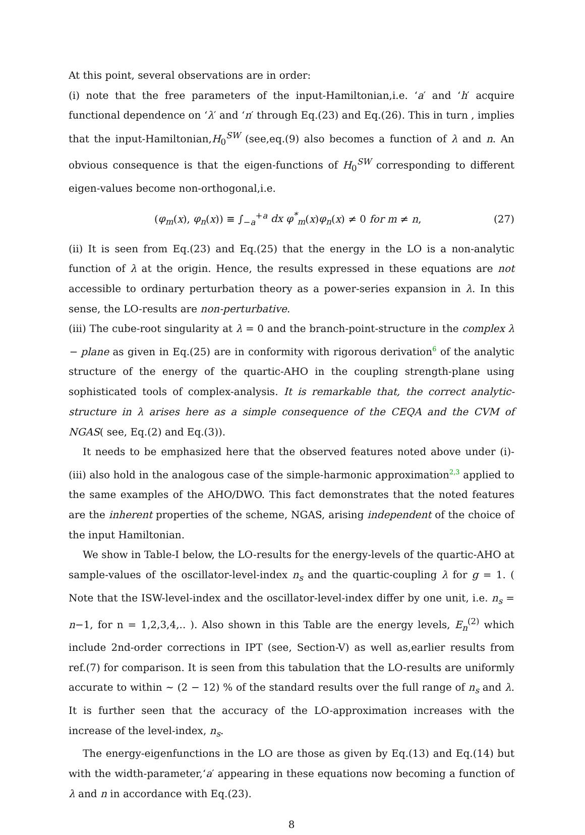At this point, several observations are in order:
(i) note that the free parameters of the input-Hamiltonian,i.e. ‘a′ and ‘h′ acquire functional dependence on ‘λ′ and ‘n′ through Eq.(23) and Eq.(26). This in turn , implies that the input-Hamiltonian,H<sub>0</sub><sup>SW</sup> (see,eq.(9) also becomes a function of λ and n. An obvious consequence is that the eigen-functions of H<sub>0</sub><sup>SW</sup> corresponding to different eigen-values become non-orthogonal,i.e.
(φ<sub>m</sub>(x), φ<sub>n</sub>(x)) ≡ ∫<sub>−a</sub><sup>+a</sup> dx φ<sup>*</sup><sub>m</sub>(x)φ<sub>n</sub>(x) ≠ 0 for m ≠ n, (27)
(ii) It is seen from Eq.(23) and Eq.(25) that the energy in the LO is a non-analytic function of λ at the origin. Hence, the results expressed in these equations are not accessible to ordinary perturbation theory as a power-series expansion in λ. In this sense, the LO-results are non-perturbative.
(iii) The cube-root singularity at λ = 0 and the branch-point-structure in the complex λ − plane as given in Eq.(25) are in conformity with rigorous derivation<sup>6</sup> of the analytic structure of the energy of the quartic-AHO in the coupling strength-plane using sophisticated tools of complex-analysis. It is remarkable that, the correct analytic-structure in λ arises here as a simple consequence of the CEQA and the CVM of NGAS( see, Eq.(2) and Eq.(3)).
It needs to be emphasized here that the observed features noted above under (i)-(iii) also hold in the analogous case of the simple-harmonic approximation<sup>2,3</sup> applied to the same examples of the AHO/DWO. This fact demonstrates that the noted features are the inherent properties of the scheme, NGAS, arising independent of the choice of the input Hamiltonian.
We show in Table-I below, the LO-results for the energy-levels of the quartic-AHO at sample-values of the oscillator-level-index n<sub>s</sub> and the quartic-coupling λ for g = 1. ( Note that the ISW-level-index and the oscillator-level-index differ by one unit, i.e. n<sub>s</sub> = n−1, for n = 1,2,3,4,.. ). Also shown in this Table are the energy levels, E<sub>n</sub><sup>(2)</sup> which include 2nd-order corrections in IPT (see, Section-V) as well as,earlier results from ref.(7) for comparison. It is seen from this tabulation that the LO-results are uniformly accurate to within ∼ (2 − 12) % of the standard results over the full range of n<sub>s</sub> and λ. It is further seen that the accuracy of the LO-approximation increases with the increase of the level-index, n<sub>s</sub>.
The energy-eigenfunctions in the LO are those as given by Eq.(13) and Eq.(14) but with the width-parameter,‘a′ appearing in these equations now becoming a function of λ and n in accordance with Eq.(23).
8